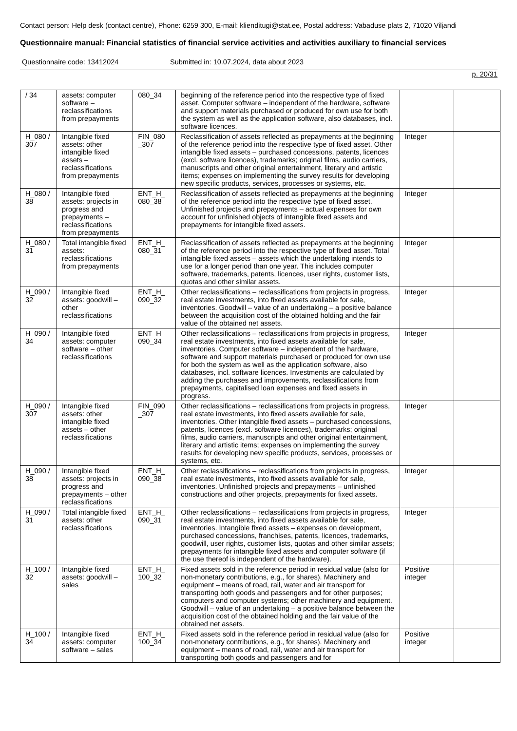Contact person: Help desk (contact centre), Phone: 6259 300, E-mail: klienditugi@stat.ee, Postal address: Vabaduse plats 2, 71020 Viljandi
Questionnaire manual: Financial statistics of financial service activities and activities auxiliary to financial services
Questionnaire code: 13412024 Submitted in: 10.07.2024, data about 2023
p. 20/31
| / 34 | assets: computer software – reclassifications from prepayments | 080_34 | beginning of the reference period into the respective type of fixed asset. Computer software – independent of the hardware, software and support materials purchased or produced for own use for both the system as well as the application software, also databases, incl. software licences. | | |
| H_080 / 307 | Intangible fixed assets: other intangible fixed assets – reclassifications from prepayments | FIN_080 _307 | Reclassification of assets reflected as prepayments at the beginning of the reference period into the respective type of fixed asset. Other intangible fixed assets – purchased concessions, patents, licences (excl. software licences), trademarks; original films, audio carriers, manuscripts and other original entertainment, literary and artistic items; expenses on implementing the survey results for developing new specific products, services, processes or systems, etc. | Integer | |
| H_080 / 38 | Intangible fixed assets: projects in progress and prepayments – reclassifications from prepayments | ENT_H_ 080_38 | Reclassification of assets reflected as prepayments at the beginning of the reference period into the respective type of fixed asset. Unfinished projects and prepayments – actual expenses for own account for unfinished objects of intangible fixed assets and prepayments for intangible fixed assets. | Integer | |
| H_080 / 31 | Total intangible fixed assets: reclassifications from prepayments | ENT_H_ 080_31 | Reclassification of assets reflected as prepayments at the beginning of the reference period into the respective type of fixed asset. Total intangible fixed assets – assets which the undertaking intends to use for a longer period than one year. This includes computer software, trademarks, patents, licences, user rights, customer lists, quotas and other similar assets. | Integer | |
| H_090 / 32 | Intangible fixed assets: goodwill – other reclassifications | ENT_H_ 090_32 | Other reclassifications – reclassifications from projects in progress, real estate investments, into fixed assets available for sale, inventories. Goodwill – value of an undertaking – a positive balance between the acquisition cost of the obtained holding and the fair value of the obtained net assets. | Integer | |
| H_090 / 34 | Intangible fixed assets: computer software – other reclassifications | ENT_H_ 090_34 | Other reclassifications – reclassifications from projects in progress, real estate investments, into fixed assets available for sale, inventories. Computer software – independent of the hardware, software and support materials purchased or produced for own use for both the system as well as the application software, also databases, incl. software licences. Investments are calculated by adding the purchases and improvements, reclassifications from prepayments, capitalised loan expenses and fixed assets in progress. | Integer | |
| H_090 / 307 | Intangible fixed assets: other intangible fixed assets – other reclassifications | FIN_090 _307 | Other reclassifications – reclassifications from projects in progress, real estate investments, into fixed assets available for sale, inventories. Other intangible fixed assets – purchased concessions, patents, licences (excl. software licences), trademarks; original films, audio carriers, manuscripts and other original entertainment, literary and artistic items; expenses on implementing the survey results for developing new specific products, services, processes or systems, etc. | Integer | |
| H_090 / 38 | Intangible fixed assets: projects in progress and prepayments – other reclassifications | ENT_H_ 090_38 | Other reclassifications – reclassifications from projects in progress, real estate investments, into fixed assets available for sale, inventories. Unfinished projects and prepayments – unfinished constructions and other projects, prepayments for fixed assets. | Integer | |
| H_090 / 31 | Total intangible fixed assets: other reclassifications | ENT_H_ 090_31 | Other reclassifications – reclassifications from projects in progress, real estate investments, into fixed assets available for sale, inventories. Intangible fixed assets – expenses on development, purchased concessions, franchises, patents, licences, trademarks, goodwill, user rights, customer lists, quotas and other similar assets; prepayments for intangible fixed assets and computer software (if the use thereof is independent of the hardware). | Integer | |
| H_100 / 32 | Intangible fixed assets: goodwill – sales | ENT_H_ 100_32 | Fixed assets sold in the reference period in residual value (also for non-monetary contributions, e.g., for shares). Machinery and equipment – means of road, rail, water and air transport for transporting both goods and passengers and for other purposes; computers and computer systems; other machinery and equipment. Goodwill – value of an undertaking – a positive balance between the acquisition cost of the obtained holding and the fair value of the obtained net assets. | Positive integer | |
| H_100 / 34 | Intangible fixed assets: computer software – sales | ENT_H_ 100_34 | Fixed assets sold in the reference period in residual value (also for non-monetary contributions, e.g., for shares). Machinery and equipment – means of road, rail, water and air transport for transporting both goods and passengers and for | Positive integer | |